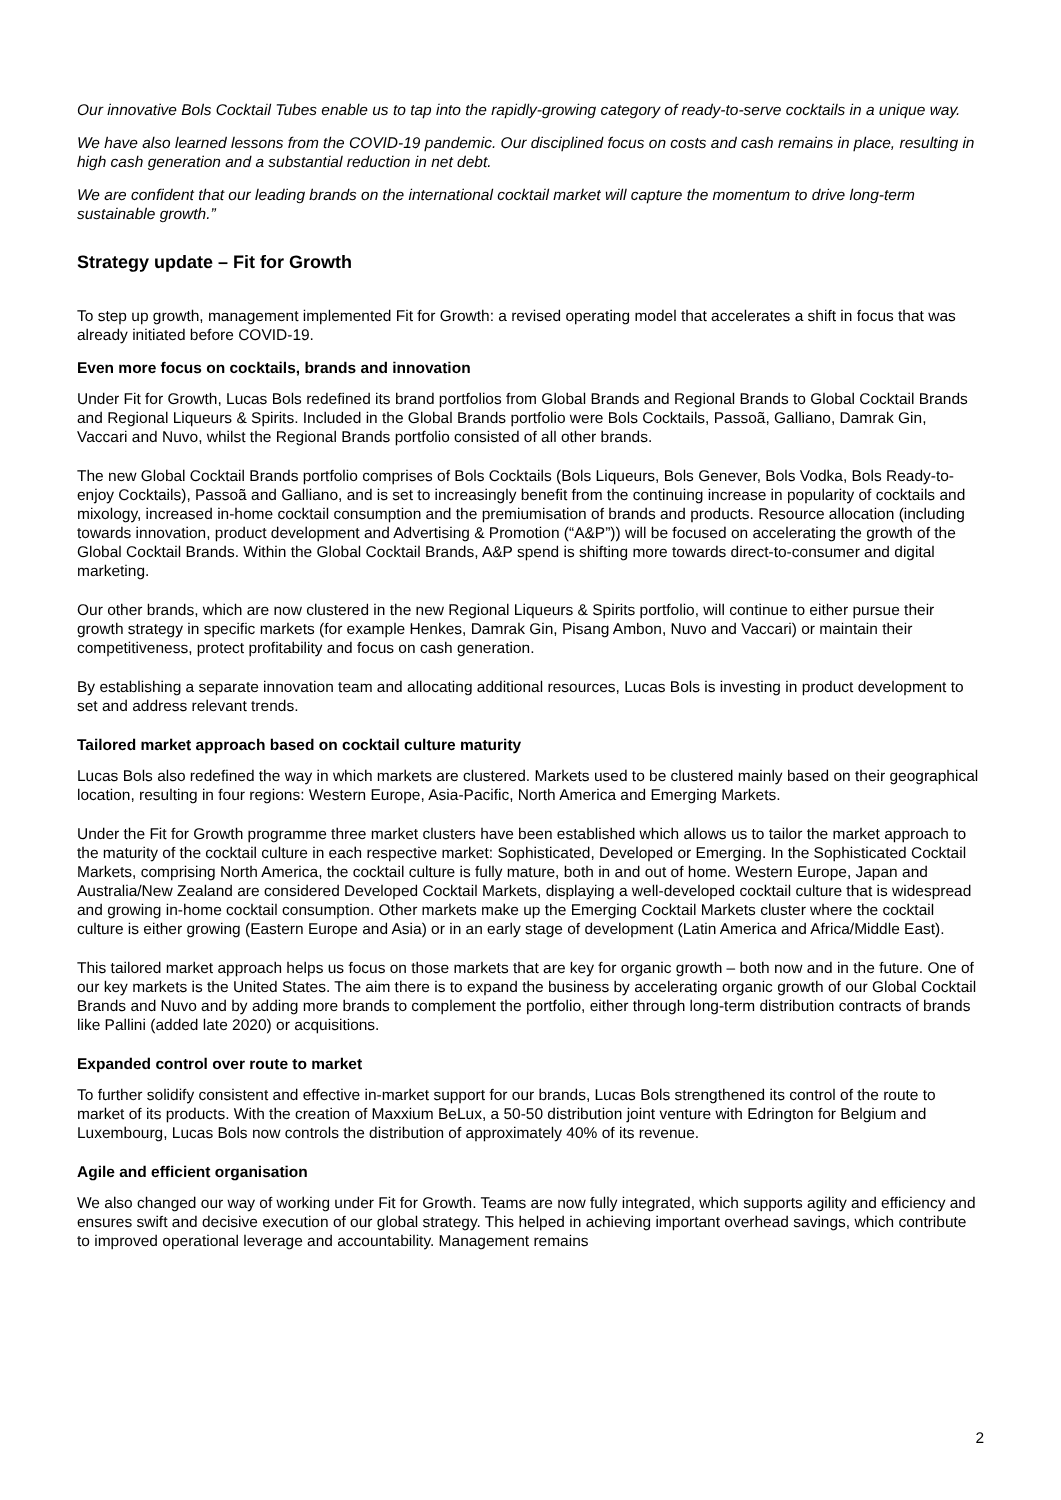Our innovative Bols Cocktail Tubes enable us to tap into the rapidly-growing category of ready-to-serve cocktails in a unique way.
We have also learned lessons from the COVID-19 pandemic. Our disciplined focus on costs and cash remains in place, resulting in high cash generation and a substantial reduction in net debt.
We are confident that our leading brands on the international cocktail market will capture the momentum to drive long-term sustainable growth.”
Strategy update – Fit for Growth
To step up growth, management implemented Fit for Growth: a revised operating model that accelerates a shift in focus that was already initiated before COVID-19.
Even more focus on cocktails, brands and innovation
Under Fit for Growth, Lucas Bols redefined its brand portfolios from Global Brands and Regional Brands to Global Cocktail Brands and Regional Liqueurs & Spirits. Included in the Global Brands portfolio were Bols Cocktails, Passoã, Galliano, Damrak Gin, Vaccari and Nuvo, whilst the Regional Brands portfolio consisted of all other brands.
The new Global Cocktail Brands portfolio comprises of Bols Cocktails (Bols Liqueurs, Bols Genever, Bols Vodka, Bols Ready-to-enjoy Cocktails), Passoã and Galliano, and is set to increasingly benefit from the continuing increase in popularity of cocktails and mixology, increased in-home cocktail consumption and the premiumisation of brands and products. Resource allocation (including towards innovation, product development and Advertising & Promotion (“A&P”)) will be focused on accelerating the growth of the Global Cocktail Brands. Within the Global Cocktail Brands, A&P spend is shifting more towards direct-to-consumer and digital marketing.
Our other brands, which are now clustered in the new Regional Liqueurs & Spirits portfolio, will continue to either pursue their growth strategy in specific markets (for example Henkes, Damrak Gin, Pisang Ambon, Nuvo and Vaccari) or maintain their competitiveness, protect profitability and focus on cash generation.
By establishing a separate innovation team and allocating additional resources, Lucas Bols is investing in product development to set and address relevant trends.
Tailored market approach based on cocktail culture maturity
Lucas Bols also redefined the way in which markets are clustered. Markets used to be clustered mainly based on their geographical location, resulting in four regions: Western Europe, Asia-Pacific, North America and Emerging Markets.
Under the Fit for Growth programme three market clusters have been established which allows us to tailor the market approach to the maturity of the cocktail culture in each respective market: Sophisticated, Developed or Emerging. In the Sophisticated Cocktail Markets, comprising North America, the cocktail culture is fully mature, both in and out of home. Western Europe, Japan and Australia/New Zealand are considered Developed Cocktail Markets, displaying a well-developed cocktail culture that is widespread and growing in-home cocktail consumption. Other markets make up the Emerging Cocktail Markets cluster where the cocktail culture is either growing (Eastern Europe and Asia) or in an early stage of development (Latin America and Africa/Middle East).
This tailored market approach helps us focus on those markets that are key for organic growth – both now and in the future. One of our key markets is the United States. The aim there is to expand the business by accelerating organic growth of our Global Cocktail Brands and Nuvo and by adding more brands to complement the portfolio, either through long-term distribution contracts of brands like Pallini (added late 2020) or acquisitions.
Expanded control over route to market
To further solidify consistent and effective in-market support for our brands, Lucas Bols strengthened its control of the route to market of its products. With the creation of Maxxium BeLux, a 50-50 distribution joint venture with Edrington for Belgium and Luxembourg, Lucas Bols now controls the distribution of approximately 40% of its revenue.
Agile and efficient organisation
We also changed our way of working under Fit for Growth. Teams are now fully integrated, which supports agility and efficiency and ensures swift and decisive execution of our global strategy. This helped in achieving important overhead savings, which contribute to improved operational leverage and accountability. Management remains
2